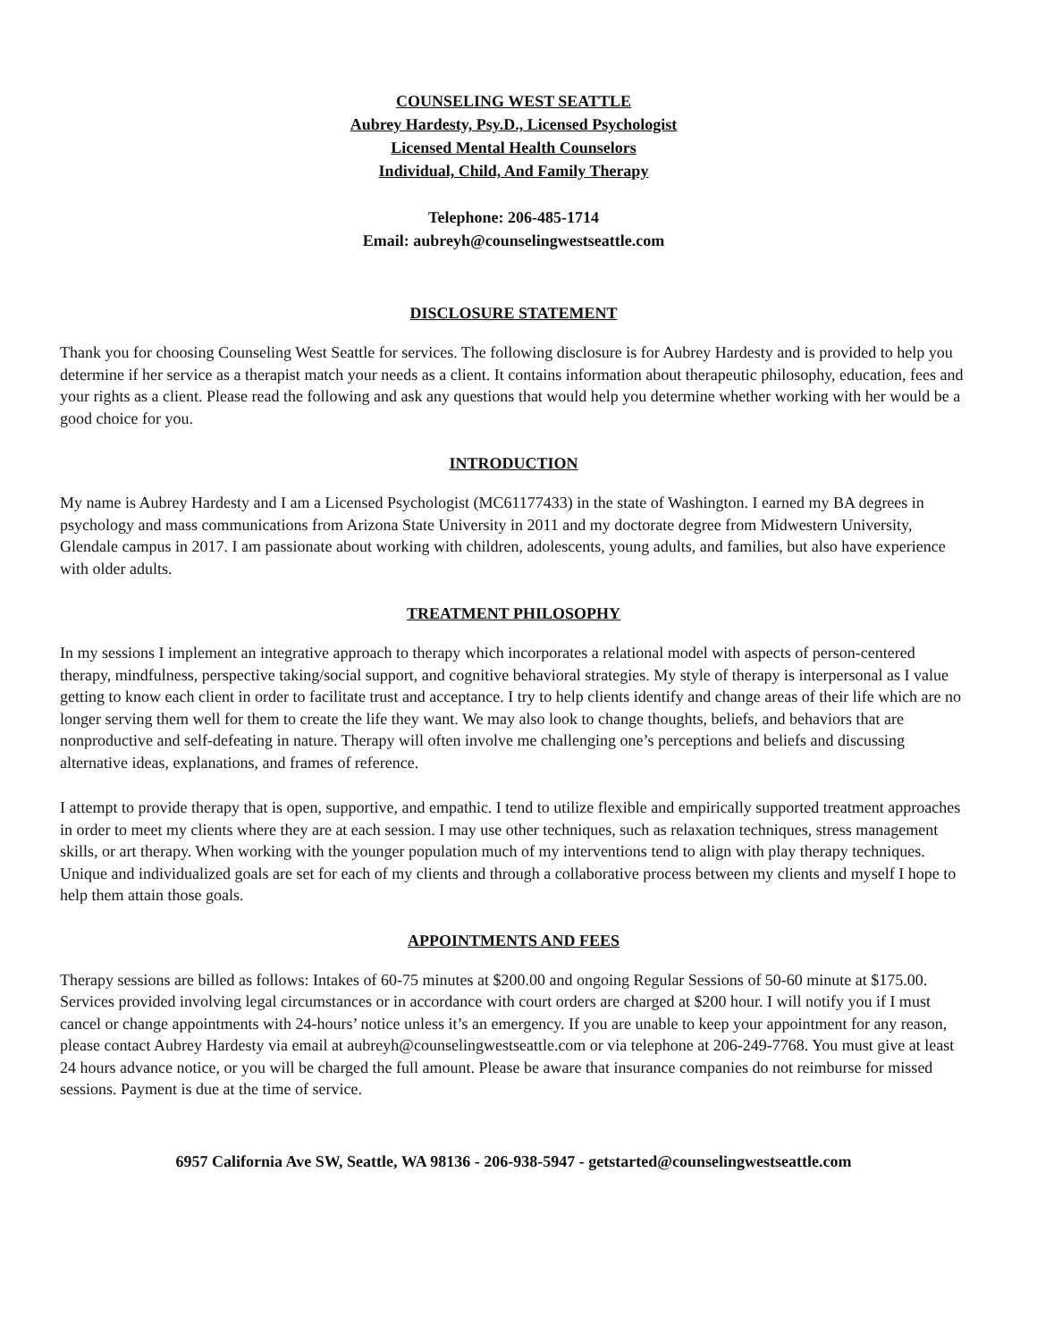COUNSELING WEST SEATTLE
Aubrey Hardesty, Psy.D., Licensed Psychologist
Licensed Mental Health Counselors
Individual, Child, And Family Therapy
Telephone: 206-485-1714
Email: aubreyh@counselingwestseattle.com
DISCLOSURE STATEMENT
Thank you for choosing Counseling West Seattle for services. The following disclosure is for Aubrey Hardesty and is provided to help you determine if her service as a therapist match your needs as a client. It contains information about therapeutic philosophy, education, fees and your rights as a client. Please read the following and ask any questions that would help you determine whether working with her would be a good choice for you.
INTRODUCTION
My name is Aubrey Hardesty and I am a Licensed Psychologist (MC61177433) in the state of Washington. I earned my BA degrees in psychology and mass communications from Arizona State University in 2011 and my doctorate degree from Midwestern University, Glendale campus in 2017. I am passionate about working with children, adolescents, young adults, and families, but also have experience with older adults.
TREATMENT PHILOSOPHY
In my sessions I implement an integrative approach to therapy which incorporates a relational model with aspects of person-centered therapy, mindfulness, perspective taking/social support, and cognitive behavioral strategies. My style of therapy is interpersonal as I value getting to know each client in order to facilitate trust and acceptance. I try to help clients identify and change areas of their life which are no longer serving them well for them to create the life they want. We may also look to change thoughts, beliefs, and behaviors that are nonproductive and self-defeating in nature. Therapy will often involve me challenging one’s perceptions and beliefs and discussing alternative ideas, explanations, and frames of reference.
I attempt to provide therapy that is open, supportive, and empathic. I tend to utilize flexible and empirically supported treatment approaches in order to meet my clients where they are at each session. I may use other techniques, such as relaxation techniques, stress management skills, or art therapy. When working with the younger population much of my interventions tend to align with play therapy techniques. Unique and individualized goals are set for each of my clients and through a collaborative process between my clients and myself I hope to help them attain those goals.
APPOINTMENTS AND FEES
Therapy sessions are billed as follows: Intakes of 60-75 minutes at $200.00 and ongoing Regular Sessions of 50-60 minute at $175.00. Services provided involving legal circumstances or in accordance with court orders are charged at $200 hour. I will notify you if I must cancel or change appointments with 24-hours’ notice unless it’s an emergency. If you are unable to keep your appointment for any reason, please contact Aubrey Hardesty via email at aubreyh@counselingwestseattle.com or via telephone at 206-249-7768. You must give at least 24 hours advance notice, or you will be charged the full amount. Please be aware that insurance companies do not reimburse for missed sessions. Payment is due at the time of service.
6957 California Ave SW, Seattle, WA 98136 - 206-938-5947 - getstarted@counselingwestseattle.com